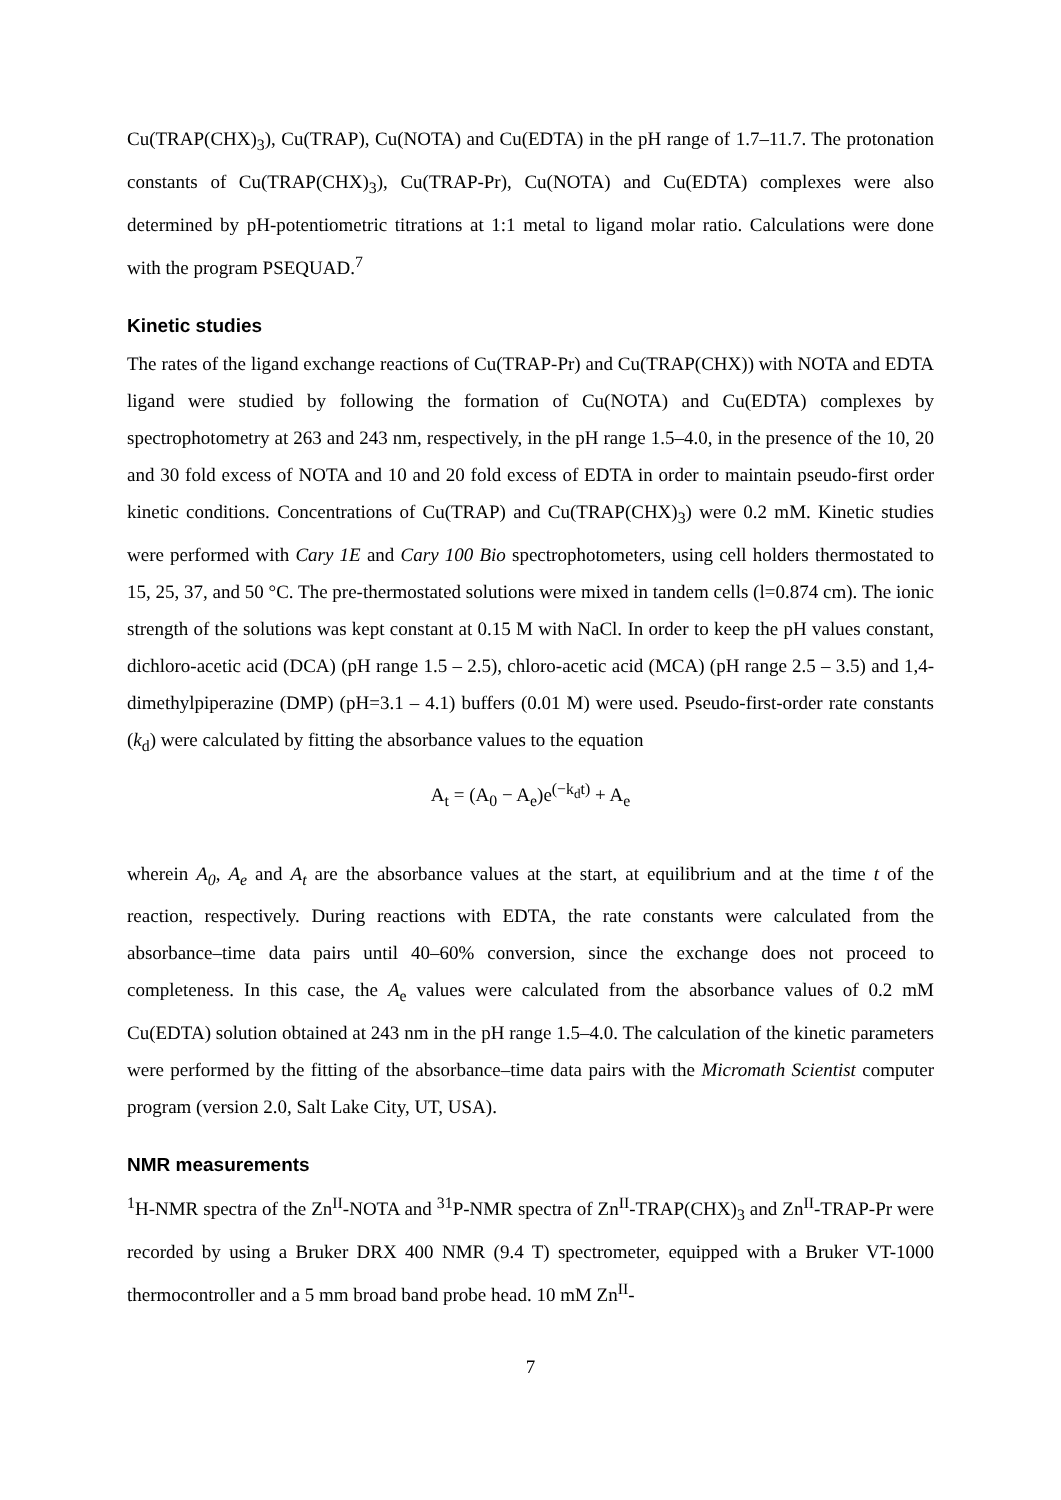Cu(TRAP(CHX)<sub>3</sub>), Cu(TRAP), Cu(NOTA) and Cu(EDTA) in the pH range of 1.7–11.7. The protonation constants of Cu(TRAP(CHX)<sub>3</sub>), Cu(TRAP-Pr), Cu(NOTA) and Cu(EDTA) complexes were also determined by pH-potentiometric titrations at 1:1 metal to ligand molar ratio. Calculations were done with the program PSEQUAD.<sup>7</sup>
Kinetic studies
The rates of the ligand exchange reactions of Cu(TRAP-Pr) and Cu(TRAP(CHX)) with NOTA and EDTA ligand were studied by following the formation of Cu(NOTA) and Cu(EDTA) complexes by spectrophotometry at 263 and 243 nm, respectively, in the pH range 1.5–4.0, in the presence of the 10, 20 and 30 fold excess of NOTA and 10 and 20 fold excess of EDTA in order to maintain pseudo-first order kinetic conditions. Concentrations of Cu(TRAP) and Cu(TRAP(CHX)<sub>3</sub>) were 0.2 mM. Kinetic studies were performed with Cary 1E and Cary 100 Bio spectrophotometers, using cell holders thermostated to 15, 25, 37, and 50 °C. The pre-thermostated solutions were mixed in tandem cells (l=0.874 cm). The ionic strength of the solutions was kept constant at 0.15 M with NaCl. In order to keep the pH values constant, dichloro-acetic acid (DCA) (pH range 1.5 – 2.5), chloro-acetic acid (MCA) (pH range 2.5 – 3.5) and 1,4-dimethylpiperazine (DMP) (pH=3.1 – 4.1) buffers (0.01 M) were used. Pseudo-first-order rate constants (k<sub>d</sub>) were calculated by fitting the absorbance values to the equation
A<sub>t</sub> = (A<sub>0</sub> − A<sub>e</sub>)e<sup>(−k<sub>d</sub>t)</sup> + A<sub>e</sub>
wherein A<sub>0</sub>, A<sub>e</sub> and A<sub>t</sub> are the absorbance values at the start, at equilibrium and at the time t of the reaction, respectively. During reactions with EDTA, the rate constants were calculated from the absorbance–time data pairs until 40–60% conversion, since the exchange does not proceed to completeness. In this case, the A<sub>e</sub> values were calculated from the absorbance values of 0.2 mM Cu(EDTA) solution obtained at 243 nm in the pH range 1.5–4.0. The calculation of the kinetic parameters were performed by the fitting of the absorbance–time data pairs with the Micromath Scientist computer program (version 2.0, Salt Lake City, UT, USA).
NMR measurements
<sup>1</sup>H-NMR spectra of the Zn<sup>II</sup>-NOTA and <sup>31</sup>P-NMR spectra of Zn<sup>II</sup>-TRAP(CHX)<sub>3</sub> and Zn<sup>II</sup>-TRAP-Pr were recorded by using a Bruker DRX 400 NMR (9.4 T) spectrometer, equipped with a Bruker VT-1000 thermocontroller and a 5 mm broad band probe head. 10 mM Zn<sup>II</sup>-
7